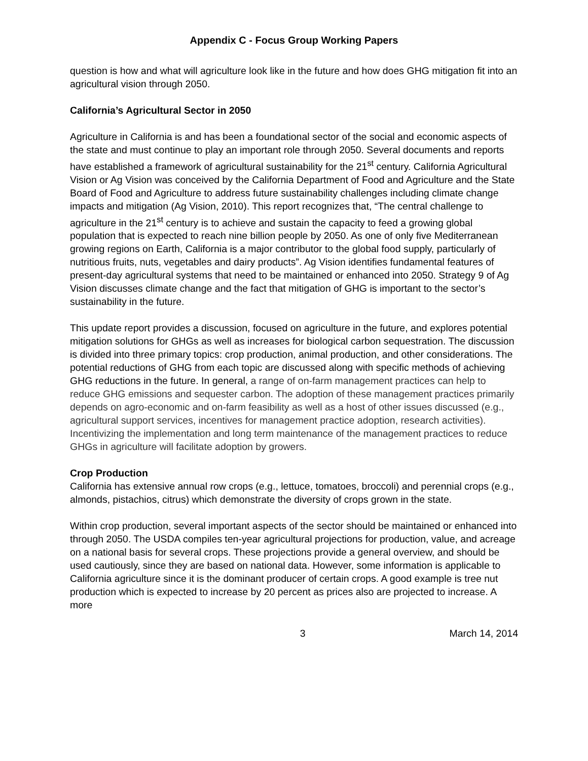Appendix C - Focus Group Working Papers
question is how and what will agriculture look like in the future and how does GHG mitigation fit into an agricultural vision through 2050.
California’s Agricultural Sector in 2050
Agriculture in California is and has been a foundational sector of the social and economic aspects of the state and must continue to play an important role through 2050. Several documents and reports have established a framework of agricultural sustainability for the 21<sup>st</sup> century. California Agricultural Vision or Ag Vision was conceived by the California Department of Food and Agriculture and the State Board of Food and Agriculture to address future sustainability challenges including climate change impacts and mitigation (Ag Vision, 2010). This report recognizes that, “The central challenge to agriculture in the 21<sup>st</sup> century is to achieve and sustain the capacity to feed a growing global population that is expected to reach nine billion people by 2050. As one of only five Mediterranean growing regions on Earth, California is a major contributor to the global food supply, particularly of nutritious fruits, nuts, vegetables and dairy products”. Ag Vision identifies fundamental features of present-day agricultural systems that need to be maintained or enhanced into 2050. Strategy 9 of Ag Vision discusses climate change and the fact that mitigation of GHG is important to the sector’s sustainability in the future.
This update report provides a discussion, focused on agriculture in the future, and explores potential mitigation solutions for GHGs as well as increases for biological carbon sequestration. The discussion is divided into three primary topics: crop production, animal production, and other considerations. The potential reductions of GHG from each topic are discussed along with specific methods of achieving GHG reductions in the future. In general, a range of on-farm management practices can help to reduce GHG emissions and sequester carbon. The adoption of these management practices primarily depends on agro-economic and on-farm feasibility as well as a host of other issues discussed (e.g., agricultural support services, incentives for management practice adoption, research activities). Incentivizing the implementation and long term maintenance of the management practices to reduce GHGs in agriculture will facilitate adoption by growers.
Crop Production
California has extensive annual row crops (e.g., lettuce, tomatoes, broccoli) and perennial crops (e.g., almonds, pistachios, citrus) which demonstrate the diversity of crops grown in the state.
Within crop production, several important aspects of the sector should be maintained or enhanced into through 2050. The USDA compiles ten-year agricultural projections for production, value, and acreage on a national basis for several crops. These projections provide a general overview, and should be used cautiously, since they are based on national data. However, some information is applicable to California agriculture since it is the dominant producer of certain crops. A good example is tree nut production which is expected to increase by 20 percent as prices also are projected to increase. A more
3 March 14, 2014